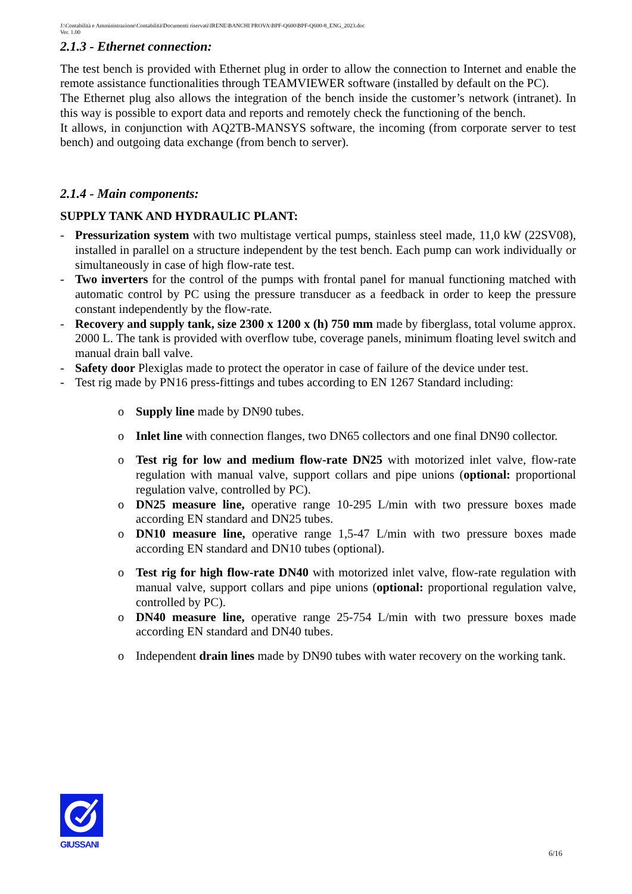J:\Contabilità e Amministrazione\Contabilità\Documenti riservati\IRENE\BANCHI PROVA\BPF-Q600\BPF-Q600-8_ENG_2023.doc
Ver. 1.00
2.1.3 - Ethernet connection:
The test bench is provided with Ethernet plug in order to allow the connection to Internet and enable the remote assistance functionalities through TEAMVIEWER software (installed by default on the PC).
The Ethernet plug also allows the integration of the bench inside the customer’s network (intranet). In this way is possible to export data and reports and remotely check the functioning of the bench.
It allows, in conjunction with AQ2TB-MANSYS software, the incoming (from corporate server to test bench) and outgoing data exchange (from bench to server).
2.1.4 - Main components:
SUPPLY TANK AND HYDRAULIC PLANT:
- Pressurization system with two multistage vertical pumps, stainless steel made, 11,0 kW (22SV08), installed in parallel on a structure independent by the test bench. Each pump can work individually or simultaneously in case of high flow-rate test.
- Two inverters for the control of the pumps with frontal panel for manual functioning matched with automatic control by PC using the pressure transducer as a feedback in order to keep the pressure constant independently by the flow-rate.
- Recovery and supply tank, size 2300 x 1200 x (h) 750 mm made by fiberglass, total volume approx. 2000 L. The tank is provided with overflow tube, coverage panels, minimum floating level switch and manual drain ball valve.
- Safety door Plexiglas made to protect the operator in case of failure of the device under test.
- Test rig made by PN16 press-fittings and tubes according to EN 1267 Standard including:
o Supply line made by DN90 tubes.
o Inlet line with connection flanges, two DN65 collectors and one final DN90 collector.
o Test rig for low and medium flow-rate DN25 with motorized inlet valve, flow-rate regulation with manual valve, support collars and pipe unions (optional: proportional regulation valve, controlled by PC).
o DN25 measure line, operative range 10-295 L/min with two pressure boxes made according EN standard and DN25 tubes.
o DN10 measure line, operative range 1,5-47 L/min with two pressure boxes made according EN standard and DN10 tubes (optional).
o Test rig for high flow-rate DN40 with motorized inlet valve, flow-rate regulation with manual valve, support collars and pipe unions (optional: proportional regulation valve, controlled by PC).
o DN40 measure line, operative range 25-754 L/min with two pressure boxes made according EN standard and DN40 tubes.
o Independent drain lines made by DN90 tubes with water recovery on the working tank.
GIUSSANI
6/16